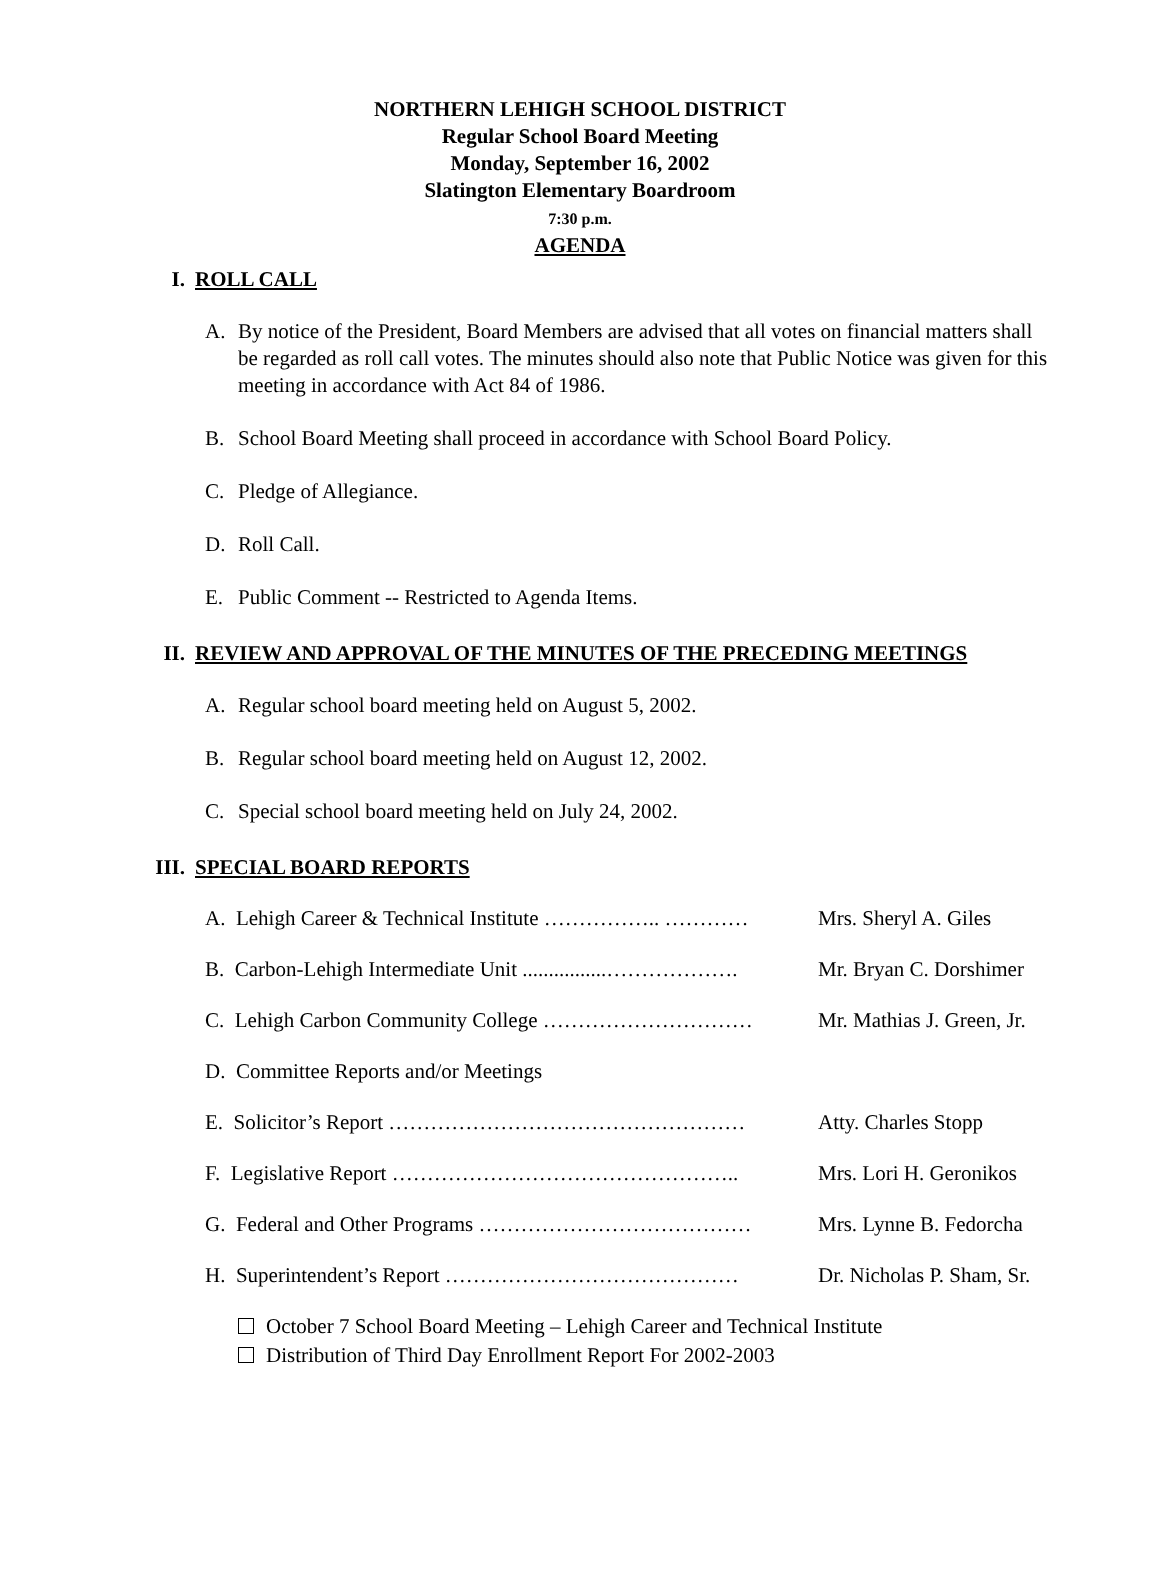NORTHERN LEHIGH SCHOOL DISTRICT
Regular School Board Meeting
Monday, September 16, 2002
Slatington Elementary Boardroom
7:30 p.m.
AGENDA
I. ROLL CALL
A. By notice of the President, Board Members are advised that all votes on financial matters shall be regarded as roll call votes. The minutes should also note that Public Notice was given for this meeting in accordance with Act 84 of 1986.
B. School Board Meeting shall proceed in accordance with School Board Policy.
C. Pledge of Allegiance.
D. Roll Call.
E. Public Comment -- Restricted to Agenda Items.
II. REVIEW AND APPROVAL OF THE MINUTES OF THE PRECEDING MEETINGS
A. Regular school board meeting held on August 5, 2002.
B. Regular school board meeting held on August 12, 2002.
C. Special school board meeting held on July 24, 2002.
III. SPECIAL BOARD REPORTS
A. Lehigh Career & Technical Institute …………….. ………… Mrs. Sheryl A. Giles
B. Carbon-Lehigh Intermediate Unit ................………………. Mr. Bryan C. Dorshimer
C. Lehigh Carbon Community College ………………………… Mr. Mathias J. Green, Jr.
D. Committee Reports and/or Meetings
E. Solicitor’s Report …………………………………………… Atty. Charles Stopp
F. Legislative Report ………………………………………….. Mrs. Lori H. Geronikos
G. Federal and Other Programs ………………………………… Mrs. Lynne B. Fedorcha
H. Superintendent’s Report …………………………………… Dr. Nicholas P. Sham, Sr.
October 7 School Board Meeting – Lehigh Career and Technical Institute
Distribution of Third Day Enrollment Report For 2002-2003